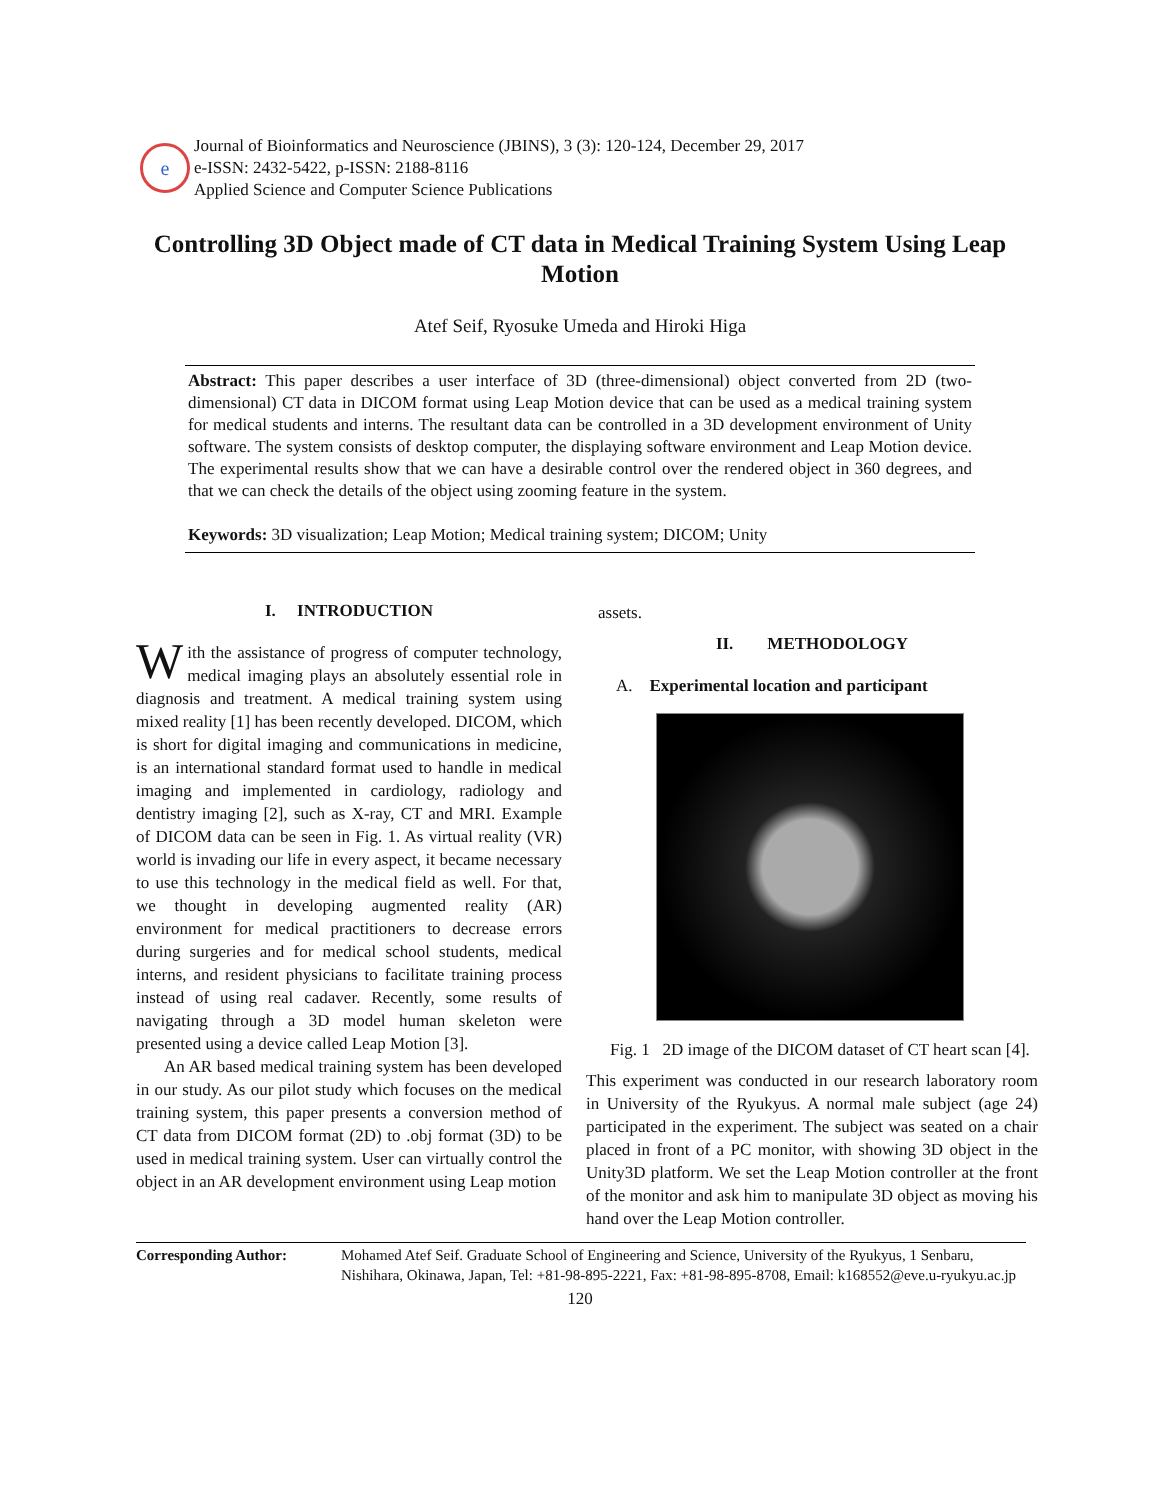e
Journal of Bioinformatics and Neuroscience (JBINS), 3 (3): 120-124, December 29, 2017
e-ISSN: 2432-5422, p-ISSN: 2188-8116
Applied Science and Computer Science Publications
Controlling 3D Object made of CT data in Medical Training System Using Leap Motion
Atef Seif, Ryosuke Umeda and Hiroki Higa
Abstract: This paper describes a user interface of 3D (three-dimensional) object converted from 2D (two-dimensional) CT data in DICOM format using Leap Motion device that can be used as a medical training system for medical students and interns. The resultant data can be controlled in a 3D development environment of Unity software. The system consists of desktop computer, the displaying software environment and Leap Motion device. The experimental results show that we can have a desirable control over the rendered object in 360 degrees, and that we can check the details of the object using zooming feature in the system.
Keywords: 3D visualization; Leap Motion; Medical training system; DICOM; Unity
I. INTRODUCTION
With the assistance of progress of computer technology, medical imaging plays an absolutely essential role in diagnosis and treatment. A medical training system using mixed reality [1] has been recently developed. DICOM, which is short for digital imaging and communications in medicine, is an international standard format used to handle in medical imaging and implemented in cardiology, radiology and dentistry imaging [2], such as X-ray, CT and MRI. Example of DICOM data can be seen in Fig. 1. As virtual reality (VR) world is invading our life in every aspect, it became necessary to use this technology in the medical field as well. For that, we thought in developing augmented reality (AR) environment for medical practitioners to decrease errors during surgeries and for medical school students, medical interns, and resident physicians to facilitate training process instead of using real cadaver. Recently, some results of navigating through a 3D model human skeleton were presented using a device called Leap Motion [3].
An AR based medical training system has been developed in our study. As our pilot study which focuses on the medical training system, this paper presents a conversion method of CT data from DICOM format (2D) to .obj format (3D) to be used in medical training system. User can virtually control the object in an AR development environment using Leap motion
assets.
II. METHODOLOGY
A. Experimental location and participant
Fig. 1 2D image of the DICOM dataset of CT heart scan [4].
This experiment was conducted in our research laboratory room in University of the Ryukyus. A normal male subject (age 24) participated in the experiment. The subject was seated on a chair placed in front of a PC monitor, with showing 3D object in the Unity3D platform. We set the Leap Motion controller at the front of the monitor and ask him to manipulate 3D object as moving his hand over the Leap Motion controller.
Corresponding Author: Mohamed Atef Seif. Graduate School of Engineering and Science, University of the Ryukyus, 1 Senbaru, Nishihara, Okinawa, Japan, Tel: +81-98-895-2221, Fax: +81-98-895-8708, Email: k168552@eve.u-ryukyu.ac.jp
120